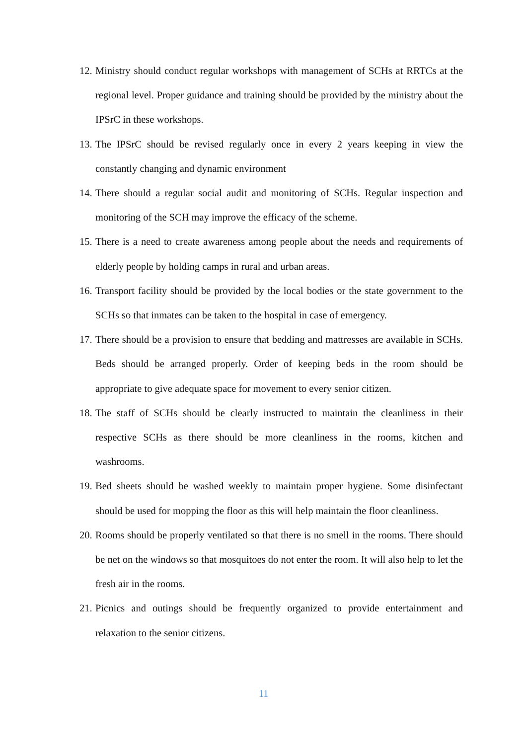12. Ministry should conduct regular workshops with management of SCHs at RRTCs at the regional level. Proper guidance and training should be provided by the ministry about the IPSrC in these workshops.
13. The IPSrC should be revised regularly once in every 2 years keeping in view the constantly changing and dynamic environment
14. There should a regular social audit and monitoring of SCHs. Regular inspection and monitoring of the SCH may improve the efficacy of the scheme.
15. There is a need to create awareness among people about the needs and requirements of elderly people by holding camps in rural and urban areas.
16. Transport facility should be provided by the local bodies or the state government to the SCHs so that inmates can be taken to the hospital in case of emergency.
17. There should be a provision to ensure that bedding and mattresses are available in SCHs. Beds should be arranged properly. Order of keeping beds in the room should be appropriate to give adequate space for movement to every senior citizen.
18. The staff of SCHs should be clearly instructed to maintain the cleanliness in their respective SCHs as there should be more cleanliness in the rooms, kitchen and washrooms.
19. Bed sheets should be washed weekly to maintain proper hygiene. Some disinfectant should be used for mopping the floor as this will help maintain the floor cleanliness.
20. Rooms should be properly ventilated so that there is no smell in the rooms. There should be net on the windows so that mosquitoes do not enter the room. It will also help to let the fresh air in the rooms.
21. Picnics and outings should be frequently organized to provide entertainment and relaxation to the senior citizens.
11